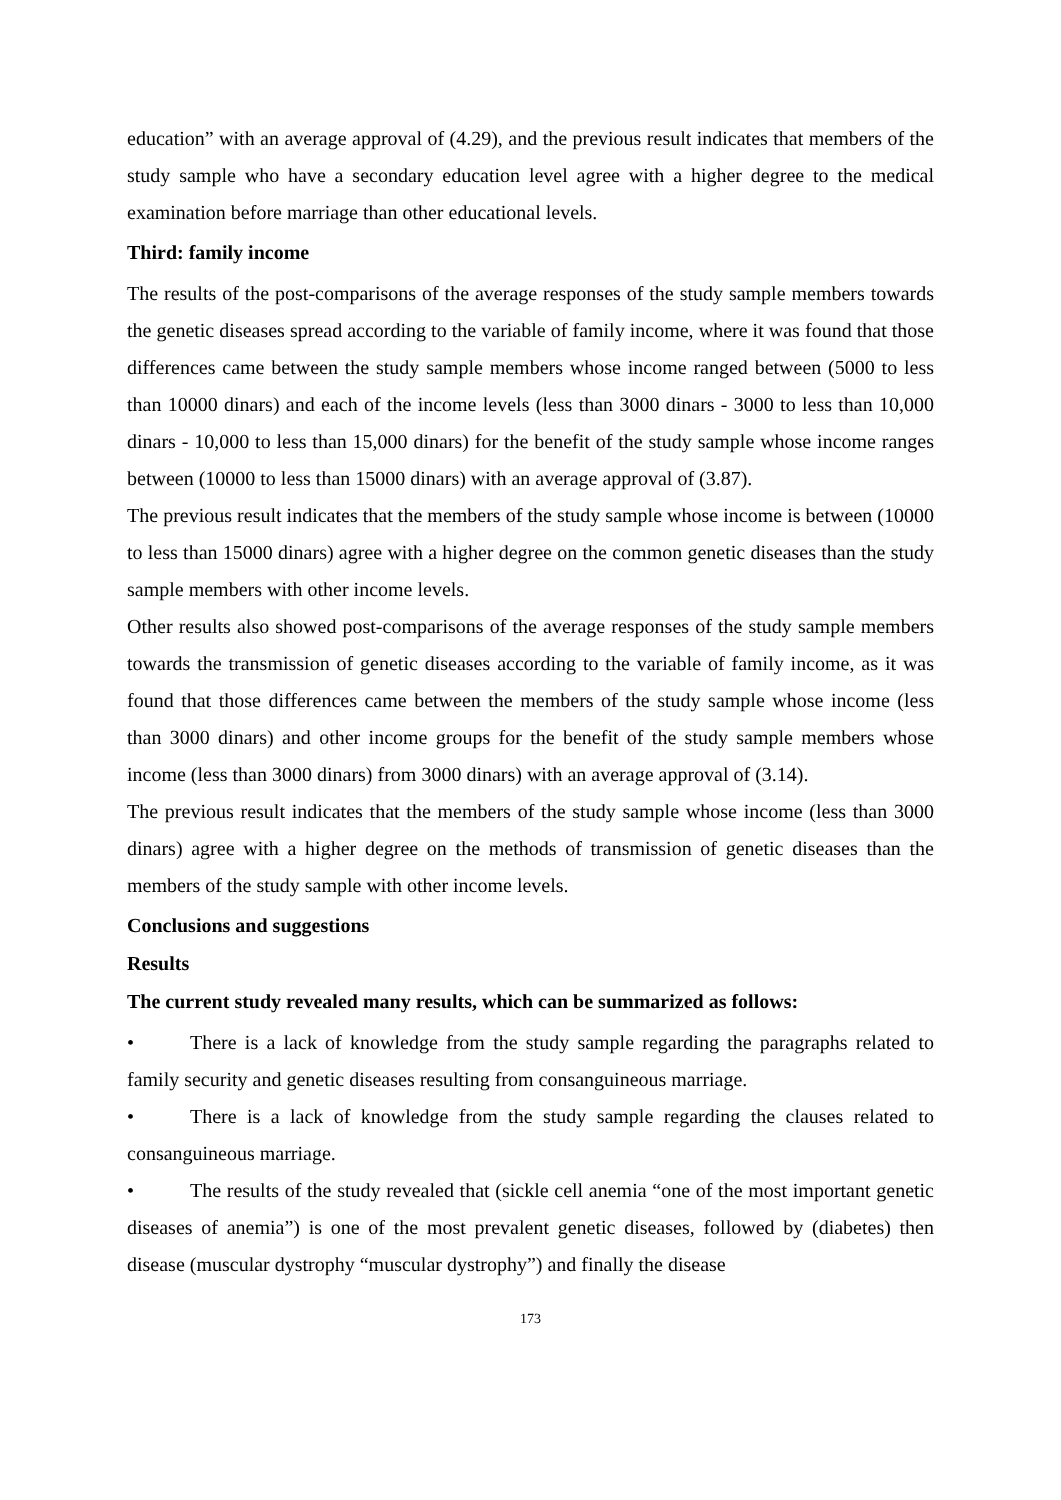education” with an average approval of (4.29), and the previous result indicates that members of the study sample who have a secondary education level agree with a higher degree to the medical examination before marriage than other educational levels.
Third: family income
The results of the post-comparisons of the average responses of the study sample members towards the genetic diseases spread according to the variable of family income, where it was found that those differences came between the study sample members whose income ranged between (5000 to less than 10000 dinars) and each of the income levels (less than 3000 dinars - 3000 to less than 10,000 dinars - 10,000 to less than 15,000 dinars) for the benefit of the study sample whose income ranges between (10000 to less than 15000 dinars) with an average approval of (3.87).
The previous result indicates that the members of the study sample whose income is between (10000 to less than 15000 dinars) agree with a higher degree on the common genetic diseases than the study sample members with other income levels.
Other results also showed post-comparisons of the average responses of the study sample members towards the transmission of genetic diseases according to the variable of family income, as it was found that those differences came between the members of the study sample whose income (less than 3000 dinars) and other income groups for the benefit of the study sample members whose income (less than 3000 dinars) from 3000 dinars) with an average approval of (3.14).
The previous result indicates that the members of the study sample whose income (less than 3000 dinars) agree with a higher degree on the methods of transmission of genetic diseases than the members of the study sample with other income levels.
Conclusions and suggestions
Results
The current study revealed many results, which can be summarized as follows:
• There is a lack of knowledge from the study sample regarding the paragraphs related to family security and genetic diseases resulting from consanguineous marriage.
• There is a lack of knowledge from the study sample regarding the clauses related to consanguineous marriage.
• The results of the study revealed that (sickle cell anemia “one of the most important genetic diseases of anemia”) is one of the most prevalent genetic diseases, followed by (diabetes) then disease (muscular dystrophy “muscular dystrophy”) and finally the disease
173